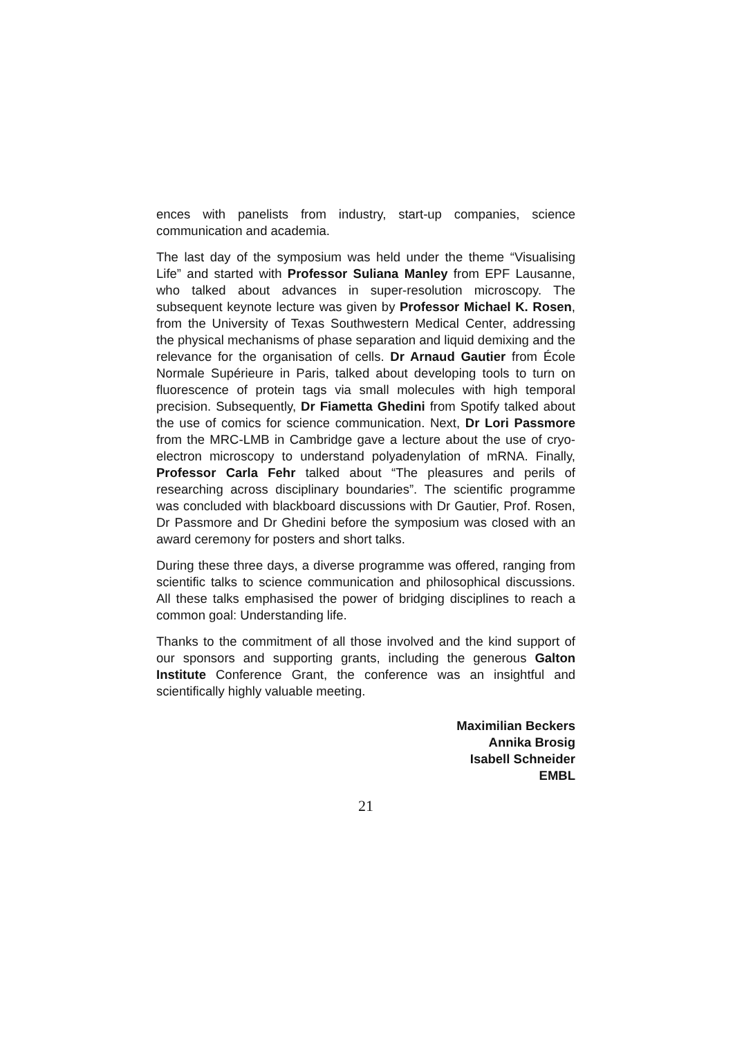ences with panelists from industry, start-up companies, science communication and academia.
The last day of the symposium was held under the theme “Visualising Life” and started with Professor Suliana Manley from EPF Lausanne, who talked about advances in super-resolution microscopy. The subsequent keynote lecture was given by Professor Michael K. Rosen, from the University of Texas Southwestern Medical Center, addressing the physical mechanisms of phase separation and liquid demixing and the relevance for the organisation of cells. Dr Arnaud Gautier from École Normale Supérieure in Paris, talked about developing tools to turn on fluorescence of protein tags via small molecules with high temporal precision. Subsequently, Dr Fiametta Ghedini from Spotify talked about the use of comics for science communication. Next, Dr Lori Passmore from the MRC-LMB in Cambridge gave a lecture about the use of cryo-electron microscopy to understand polyadenylation of mRNA. Finally, Professor Carla Fehr talked about “The pleasures and perils of researching across disciplinary boundaries”. The scientific programme was concluded with blackboard discussions with Dr Gautier, Prof. Rosen, Dr Passmore and Dr Ghedini before the symposium was closed with an award ceremony for posters and short talks.
During these three days, a diverse programme was offered, ranging from scientific talks to science communication and philosophical discussions. All these talks emphasised the power of bridging disciplines to reach a common goal: Understanding life.
Thanks to the commitment of all those involved and the kind support of our sponsors and supporting grants, including the generous Galton Institute Conference Grant, the conference was an insightful and scientifically highly valuable meeting.
Maximilian Beckers
Annika Brosig
Isabell Schneider
EMBL
21